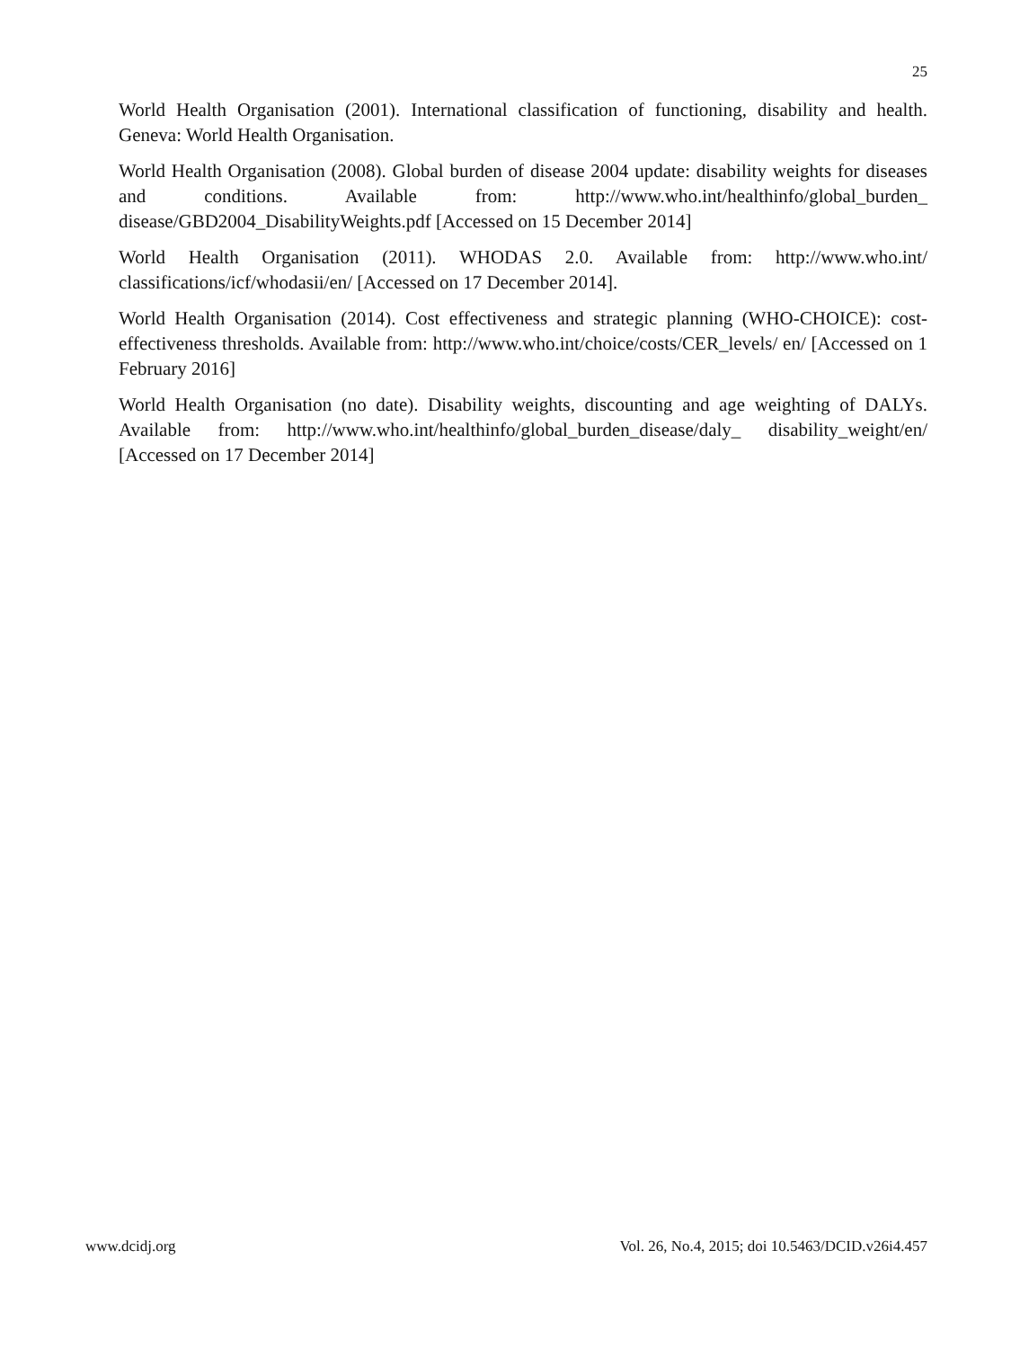25
World Health Organisation (2001). International classification of functioning, disability and health. Geneva: World Health Organisation.
World Health Organisation (2008). Global burden of disease 2004 update: disability weights for diseases and conditions. Available from: http://www.who.int/healthinfo/global_burden_ disease/GBD2004_DisabilityWeights.pdf [Accessed on 15 December 2014]
World Health Organisation (2011). WHODAS 2.0. Available from: http://www.who.int/ classifications/icf/whodasii/en/ [Accessed on 17 December 2014].
World Health Organisation (2014). Cost effectiveness and strategic planning (WHO-CHOICE): cost-effectiveness thresholds. Available from: http://www.who.int/choice/costs/CER_levels/ en/ [Accessed on 1 February 2016]
World Health Organisation (no date). Disability weights, discounting and age weighting of DALYs. Available from: http://www.who.int/healthinfo/global_burden_disease/daly_ disability_weight/en/ [Accessed on 17 December 2014]
www.dcidj.org Vol. 26, No.4, 2015; doi 10.5463/DCID.v26i4.457